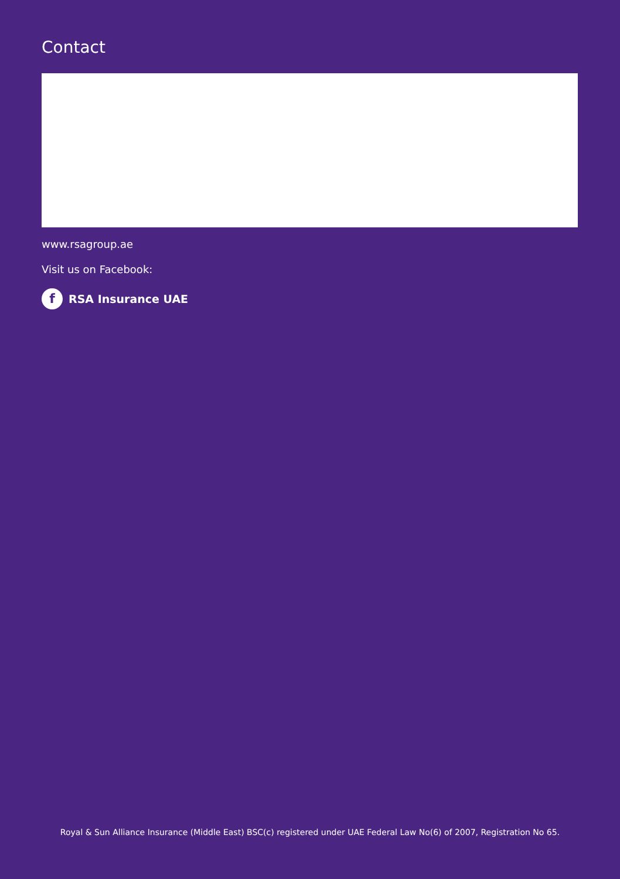Contact
www.rsagroup.ae
Visit us on Facebook:
f RSA Insurance UAE
Royal & Sun Alliance Insurance (Middle East) BSC(c) registered under UAE Federal Law No(6) of 2007, Registration No 65.